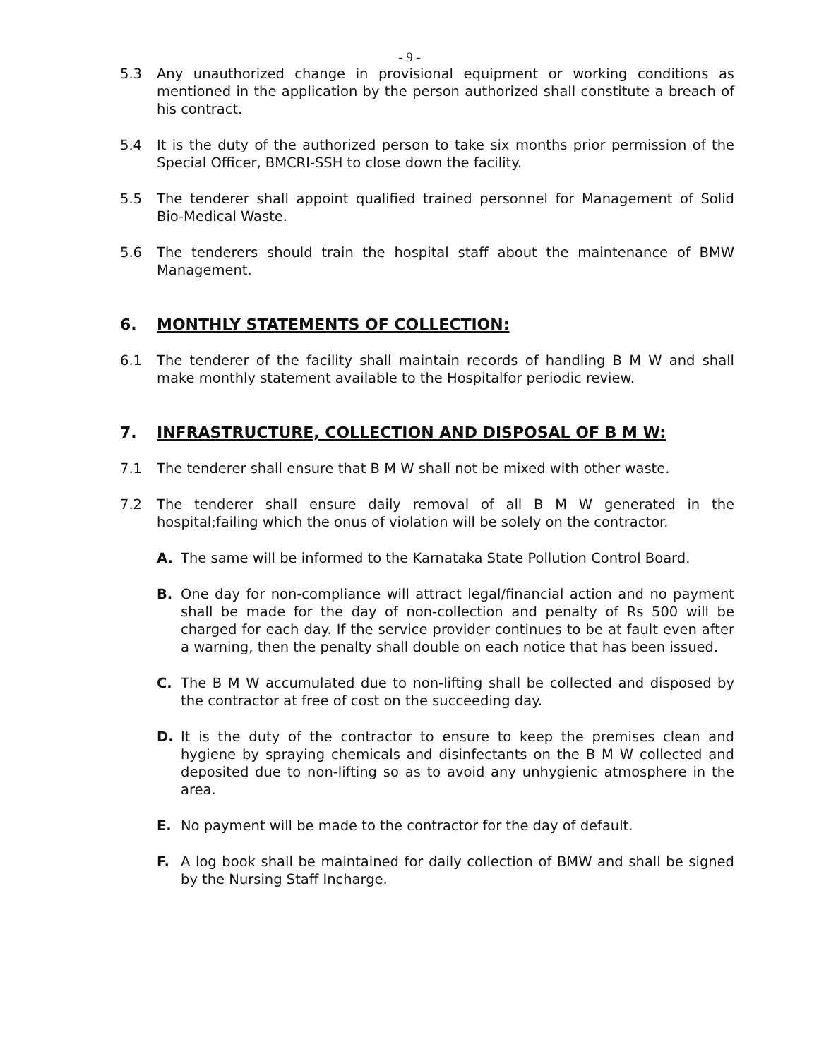- 9 -
5.3 Any unauthorized change in provisional equipment or working conditions as mentioned in the application by the person authorized shall constitute a breach of his contract.
5.4 It is the duty of the authorized person to take six months prior permission of the Special Officer, BMCRI-SSH to close down the facility.
5.5 The tenderer shall appoint qualified trained personnel for Management of Solid Bio-Medical Waste.
5.6 The tenderers should train the hospital staff about the maintenance of BMW Management.
6. MONTHLY STATEMENTS OF COLLECTION:
6.1 The tenderer of the facility shall maintain records of handling B M W and shall make monthly statement available to the Hospitalfor periodic review.
7. INFRASTRUCTURE, COLLECTION AND DISPOSAL OF B M W:
7.1 The tenderer shall ensure that B M W shall not be mixed with other waste.
7.2 The tenderer shall ensure daily removal of all B M W generated in the hospital;failing which the onus of violation will be solely on the contractor.
A. The same will be informed to the Karnataka State Pollution Control Board.
B. One day for non-compliance will attract legal/financial action and no payment shall be made for the day of non-collection and penalty of Rs 500 will be charged for each day. If the service provider continues to be at fault even after a warning, then the penalty shall double on each notice that has been issued.
C. The B M W accumulated due to non-lifting shall be collected and disposed by the contractor at free of cost on the succeeding day.
D. It is the duty of the contractor to ensure to keep the premises clean and hygiene by spraying chemicals and disinfectants on the B M W collected and deposited due to non-lifting so as to avoid any unhygienic atmosphere in the area.
E. No payment will be made to the contractor for the day of default.
F. A log book shall be maintained for daily collection of BMW and shall be signed by the Nursing Staff Incharge.